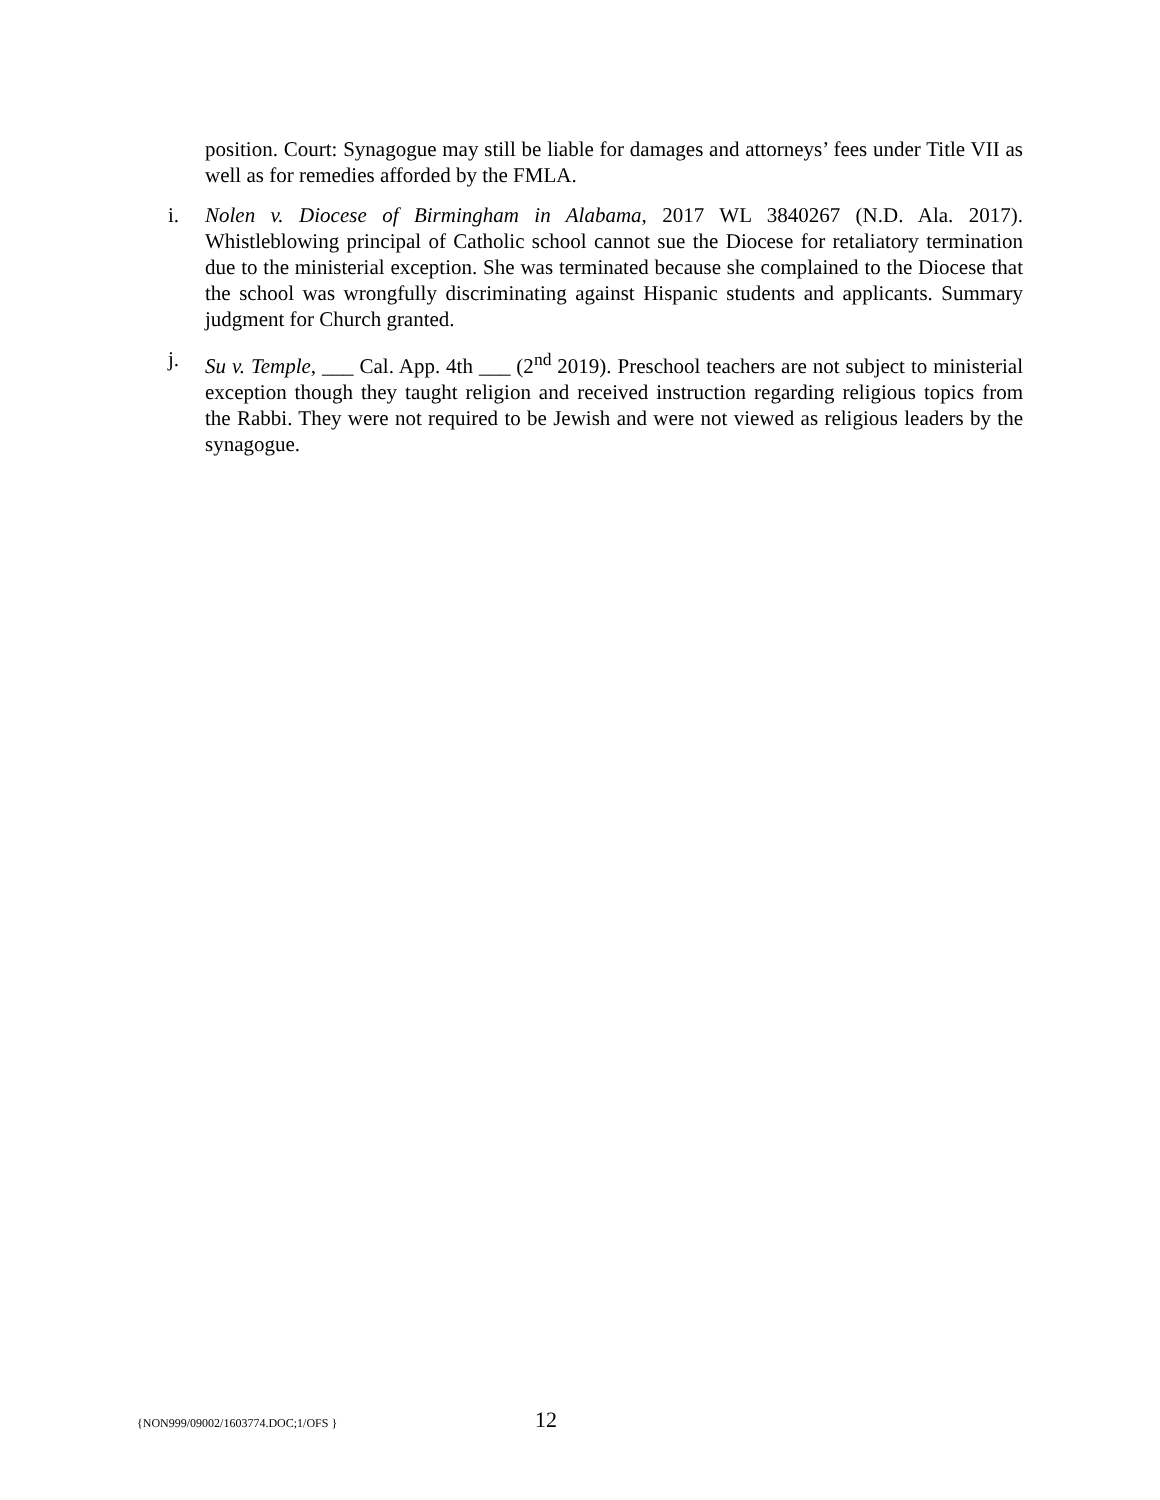position. Court: Synagogue may still be liable for damages and attorneys’ fees under Title VII as well as for remedies afforded by the FMLA.
i. Nolen v. Diocese of Birmingham in Alabama, 2017 WL 3840267 (N.D. Ala. 2017). Whistleblowing principal of Catholic school cannot sue the Diocese for retaliatory termination due to the ministerial exception. She was terminated because she complained to the Diocese that the school was wrongfully discriminating against Hispanic students and applicants. Summary judgment for Church granted.
j. Su v. Temple, ___ Cal. App. 4th ___ (2<sup>nd</sup> 2019). Preschool teachers are not subject to ministerial exception though they taught religion and received instruction regarding religious topics from the Rabbi. They were not required to be Jewish and were not viewed as religious leaders by the synagogue.
{NON999/09002/1603774.DOC;1/OFS } 12